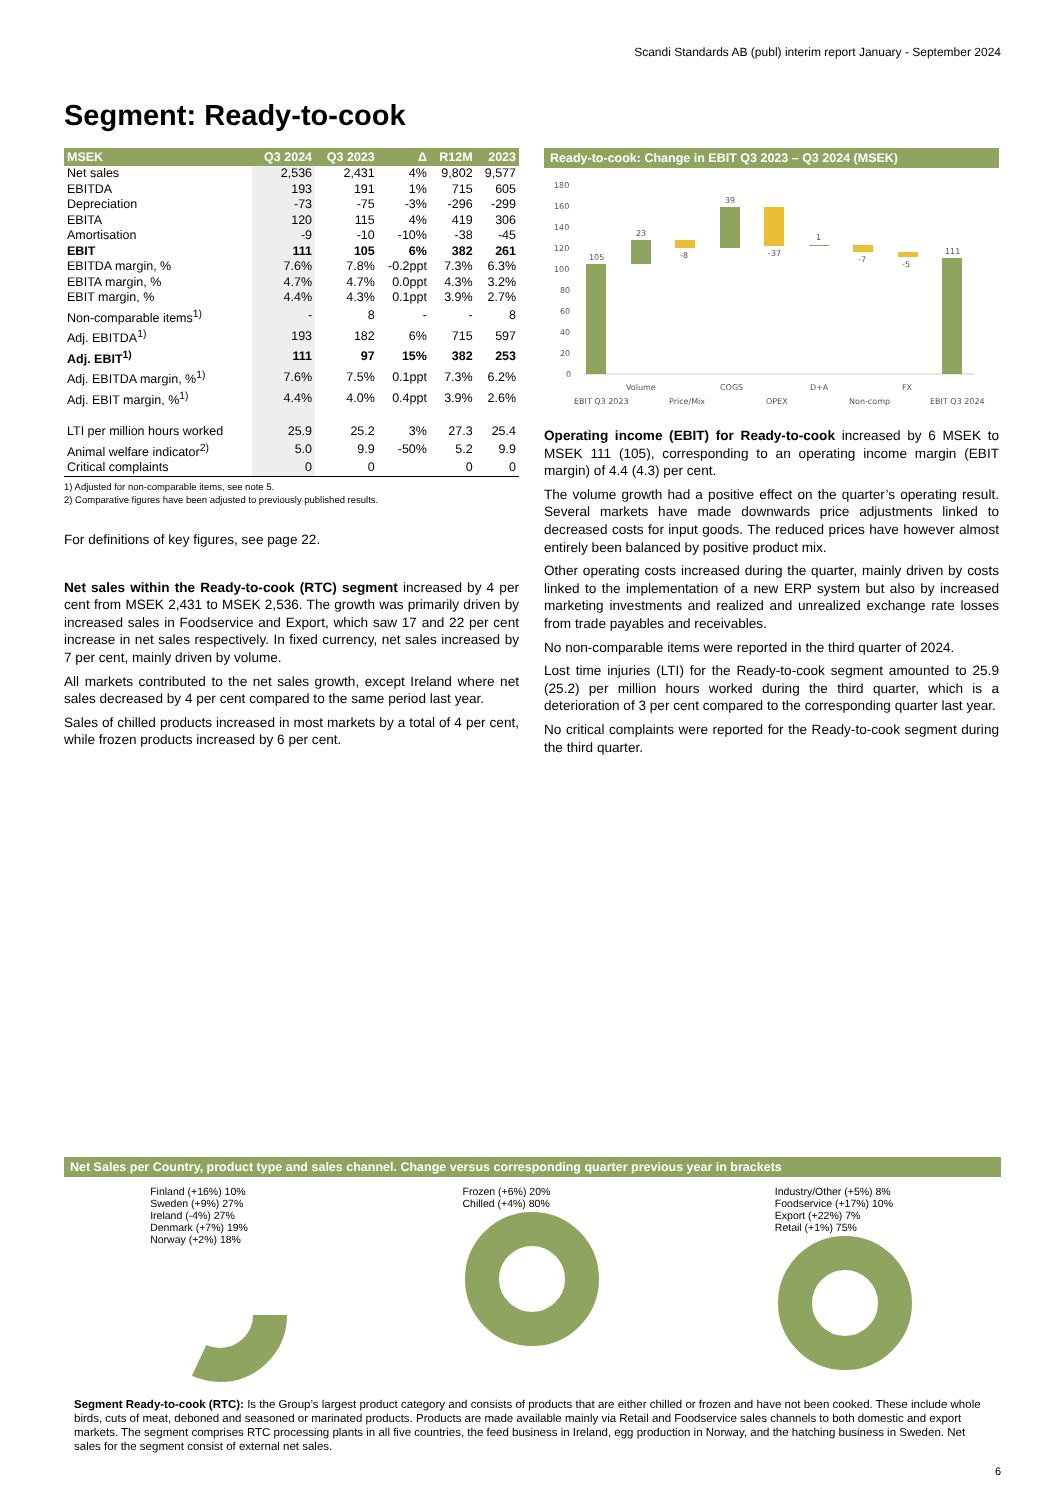Scandi Standards AB (publ) interim report January - September 2024
Segment: Ready-to-cook
| MSEK | Q3 2024 | Q3 2023 | Δ | R12M | 2023 |
| --- | --- | --- | --- | --- | --- |
| Net sales | 2,536 | 2,431 | 4% | 9,802 | 9,577 |
| EBITDA | 193 | 191 | 1% | 715 | 605 |
| Depreciation | -73 | -75 | -3% | -296 | -299 |
| EBITA | 120 | 115 | 4% | 419 | 306 |
| Amortisation | -9 | -10 | -10% | -38 | -45 |
| EBIT | 111 | 105 | 6% | 382 | 261 |
| EBITDA margin, % | 7.6% | 7.8% | -0.2ppt | 7.3% | 6.3% |
| EBITA margin, % | 4.7% | 4.7% | 0.0ppt | 4.3% | 3.2% |
| EBIT margin, % | 4.4% | 4.3% | 0.1ppt | 3.9% | 2.7% |
| Non-comparable items<sup>1)</sup> | - | 8 | - | - | 8 |
| Adj. EBITDA<sup>1)</sup> | 193 | 182 | 6% | 715 | 597 |
| Adj. EBIT<sup>1)</sup> | 111 | 97 | 15% | 382 | 253 |
| Adj. EBITDA margin, %<sup>1)</sup> | 7.6% | 7.5% | 0.1ppt | 7.3% | 6.2% |
| Adj. EBIT margin, %<sup>1)</sup> | 4.4% | 4.0% | 0.4ppt | 3.9% | 2.6% |
| LTI per million hours worked | 25.9 | 25.2 | 3% | 27.3 | 25.4 |
| Animal welfare indicator<sup>2)</sup> | 5.0 | 9.9 | -50% | 5.2 | 9.9 |
| Critical complaints | 0 | 0 | | 0 | 0 |
1) Adjusted for non-comparable items, see note 5.
2) Comparative figures have been adjusted to previously published results.
For definitions of key figures, see page 22.
Net sales within the Ready-to-cook (RTC) segment increased by 4 per cent from MSEK 2,431 to MSEK 2,536. The growth was primarily driven by increased sales in Foodservice and Export, which saw 17 and 22 per cent increase in net sales respectively. In fixed currency, net sales increased by 7 per cent, mainly driven by volume.
All markets contributed to the net sales growth, except Ireland where net sales decreased by 4 per cent compared to the same period last year.
Sales of chilled products increased in most markets by a total of 4 per cent, while frozen products increased by 6 per cent.
Ready-to-cook: Change in EBIT Q3 2023 – Q3 2024 (MSEK)
180
160
140
120
100
80
60
40
20
0
105
23
-8
39
-37
1
-7
-5
111
EBIT Q3 2023
Volume
Price/Mix
COGS
OPEX
D+A
Non-comp
FX
EBIT Q3 2024
Operating income (EBIT) for Ready-to-cook increased by 6 MSEK to MSEK 111 (105), corresponding to an operating income margin (EBIT margin) of 4.4 (4.3) per cent.
The volume growth had a positive effect on the quarter’s operating result. Several markets have made downwards price adjustments linked to decreased costs for input goods. The reduced prices have however almost entirely been balanced by positive product mix.
Other operating costs increased during the quarter, mainly driven by costs linked to the implementation of a new ERP system but also by increased marketing investments and realized and unrealized exchange rate losses from trade payables and receivables.
No non-comparable items were reported in the third quarter of 2024.
Lost time injuries (LTI) for the Ready-to-cook segment amounted to 25.9 (25.2) per million hours worked during the third quarter, which is a deterioration of 3 per cent compared to the corresponding quarter last year.
No critical complaints were reported for the Ready-to-cook segment during the third quarter.
Net Sales per Country, product type and sales channel. Change versus corresponding quarter previous year in brackets
Finland (+16%) 10%
Sweden (+9%) 27%
Ireland (-4%) 27%
Denmark (+7%) 19%
Norway (+2%) 18%
Frozen (+6%) 20%
Chilled (+4%) 80%
Industry/Other (+5%) 8%
Foodservice (+17%) 10%
Export (+22%) 7%
Retail (+1%) 75%
Segment Ready-to-cook (RTC): Is the Group’s largest product category and consists of products that are either chilled or frozen and have not been cooked. These include whole birds, cuts of meat, deboned and seasoned or marinated products. Products are made available mainly via Retail and Foodservice sales channels to both domestic and export markets. The segment comprises RTC processing plants in all five countries, the feed business in Ireland, egg production in Norway, and the hatching business in Sweden. Net sales for the segment consist of external net sales.
6